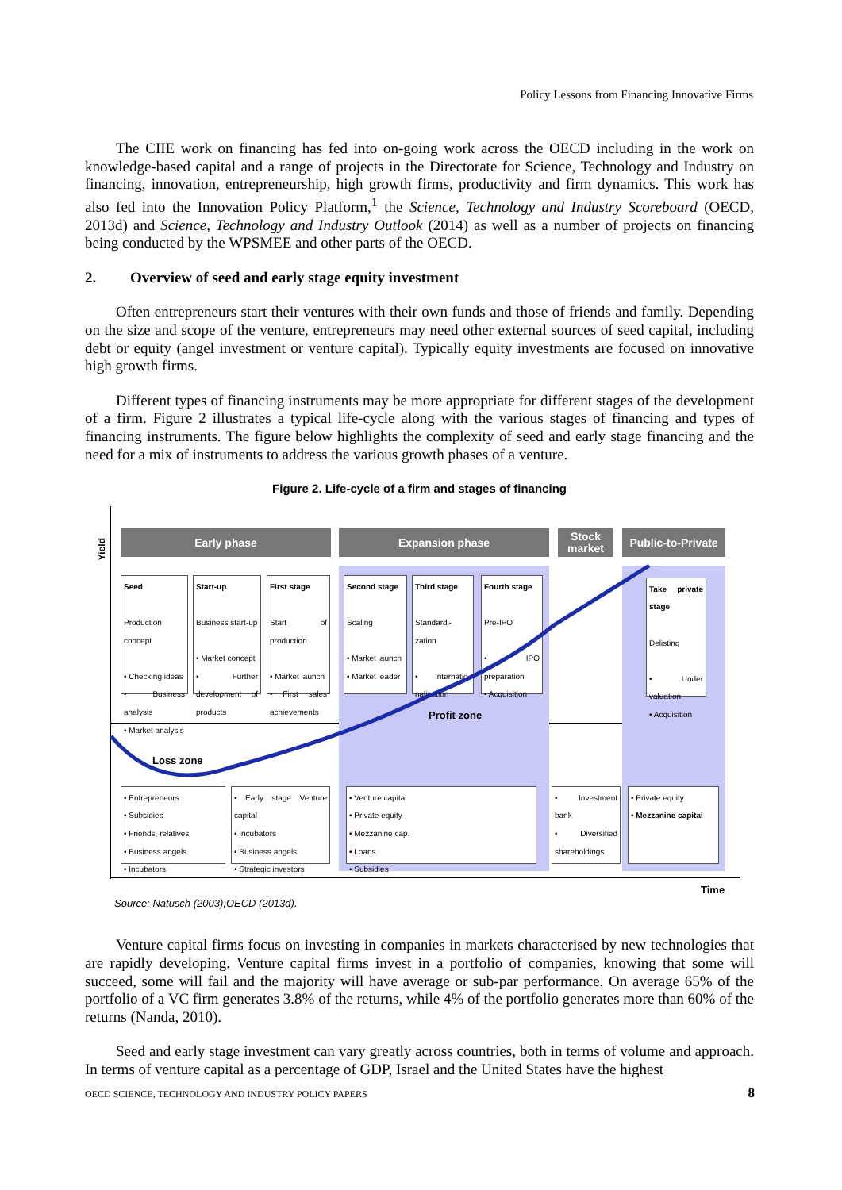Policy Lessons from Financing Innovative Firms
The CIIE work on financing has fed into on-going work across the OECD including in the work on knowledge-based capital and a range of projects in the Directorate for Science, Technology and Industry on financing, innovation, entrepreneurship, high growth firms, productivity and firm dynamics. This work has also fed into the Innovation Policy Platform,<sup>1</sup> the Science, Technology and Industry Scoreboard (OECD, 2013d) and Science, Technology and Industry Outlook (2014) as well as a number of projects on financing being conducted by the WPSMEE and other parts of the OECD.
2. Overview of seed and early stage equity investment
Often entrepreneurs start their ventures with their own funds and those of friends and family. Depending on the size and scope of the venture, entrepreneurs may need other external sources of seed capital, including debt or equity (angel investment or venture capital). Typically equity investments are focused on innovative high growth firms.
Different types of financing instruments may be more appropriate for different stages of the development of a firm. Figure 2 illustrates a typical life-cycle along with the various stages of financing and types of financing instruments. The figure below highlights the complexity of seed and early stage financing and the need for a mix of instruments to address the various growth phases of a venture.
Figure 2. Life-cycle of a firm and stages of financing
Yield
Early phase Expansion phase
Stock market
Public-to-Private
Seed
Production concept
• Checking ideas
• Business analysis
• Market analysis
Start-up
Business start-up
• Market concept
• Further development of products
First stage
Start of production
• Market launch
• First sales achievements
Second stage
Scaling
• Market launch
• Market leader
Third stage
Standardi-zation
• Internatio-nalization
Fourth stage
Pre-IPO
• IPO preparation
• Acquisition
Take private stage
Delisting
• Under valuation
• Acquisition
Profit zone
Loss zone
• Entrepreneurs
• Subsidies
• Friends, relatives
• Business angels
• Incubators
• Early stage Venture capital
• Incubators
• Business angels
• Strategic investors
• Venture capital
• Private equity
• Mezzanine cap.
• Loans
• Subsidies
• Investment bank
• Diversified shareholdings
• Private equity
• Mezzanine capital
Time
Source: Natusch (2003);OECD (2013d).
Venture capital firms focus on investing in companies in markets characterised by new technologies that are rapidly developing. Venture capital firms invest in a portfolio of companies, knowing that some will succeed, some will fail and the majority will have average or sub-par performance. On average 65% of the portfolio of a VC firm generates 3.8% of the returns, while 4% of the portfolio generates more than 60% of the returns (Nanda, 2010).
Seed and early stage investment can vary greatly across countries, both in terms of volume and approach. In terms of venture capital as a percentage of GDP, Israel and the United States have the highest
OECD SCIENCE, TECHNOLOGY AND INDUSTRY POLICY PAPERS
8